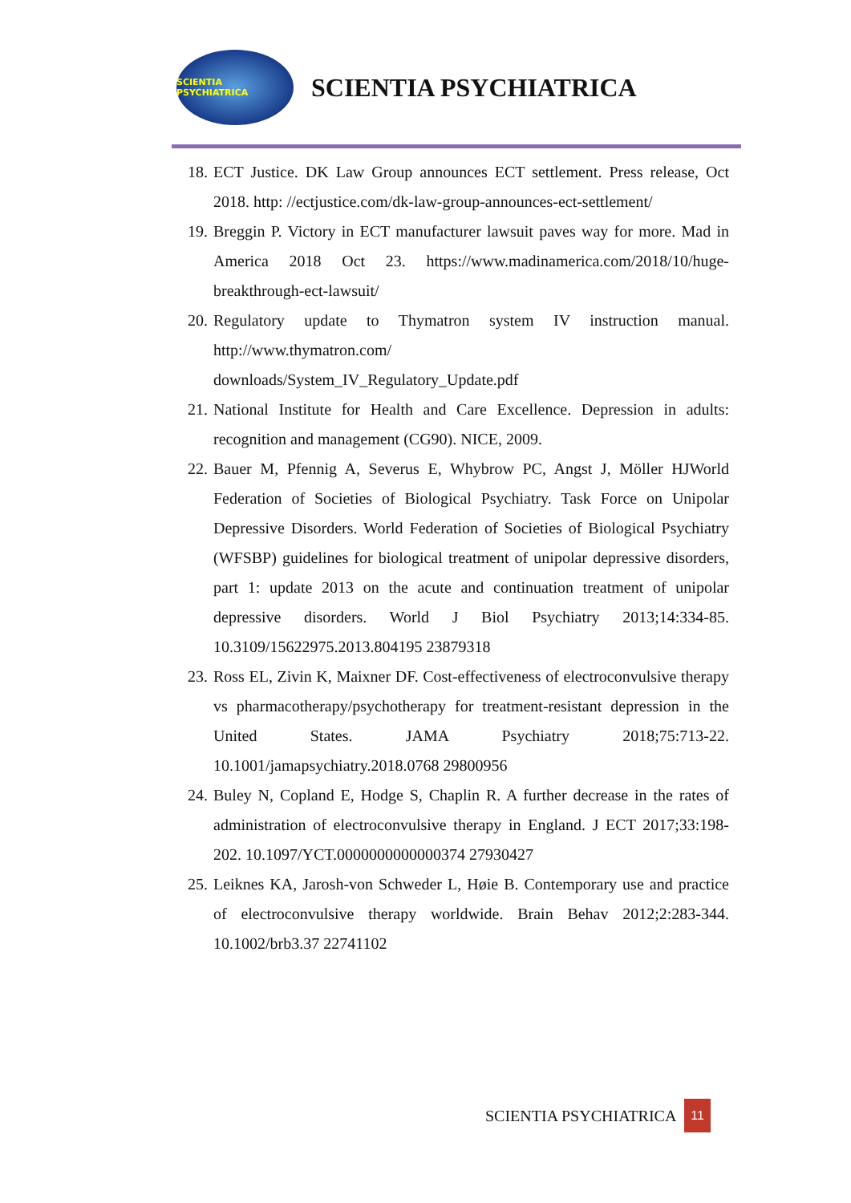SCIENTIA PSYCHIATRICA
SCIENTIA PSYCHIATRICA
18. ECT Justice. DK Law Group announces ECT settlement. Press release, Oct 2018. http: //ectjustice.com/dk-law-group-announces-ect-settlement/
19. Breggin P. Victory in ECT manufacturer lawsuit paves way for more. Mad in America 2018 Oct 23. https://www.madinamerica.com/2018/10/huge-breakthrough-ect-lawsuit/
20. Regulatory update to Thymatron system IV instruction manual. http://www.thymatron.com/
downloads/System_IV_Regulatory_Update.pdf
21. National Institute for Health and Care Excellence. Depression in adults: recognition and management (CG90). NICE, 2009.
22. Bauer M, Pfennig A, Severus E, Whybrow PC, Angst J, Möller HJWorld Federation of Societies of Biological Psychiatry. Task Force on Unipolar Depressive Disorders. World Federation of Societies of Biological Psychiatry (WFSBP) guidelines for biological treatment of unipolar depressive disorders, part 1: update 2013 on the acute and continuation treatment of unipolar depressive disorders. World J Biol Psychiatry 2013;14:334-85. 10.3109/15622975.2013.804195 23879318
23. Ross EL, Zivin K, Maixner DF. Cost-effectiveness of electroconvulsive therapy vs pharmacotherapy/psychotherapy for treatment-resistant depression in the United States. JAMA Psychiatry 2018;75:713-22. 10.1001/jamapsychiatry.2018.0768 29800956
24. Buley N, Copland E, Hodge S, Chaplin R. A further decrease in the rates of administration of electroconvulsive therapy in England. J ECT 2017;33:198-202. 10.1097/YCT.0000000000000374 27930427
25. Leiknes KA, Jarosh-von Schweder L, Høie B. Contemporary use and practice of electroconvulsive therapy worldwide. Brain Behav 2012;2:283-344. 10.1002/brb3.37 22741102
SCIENTIA PSYCHIATRICA 11